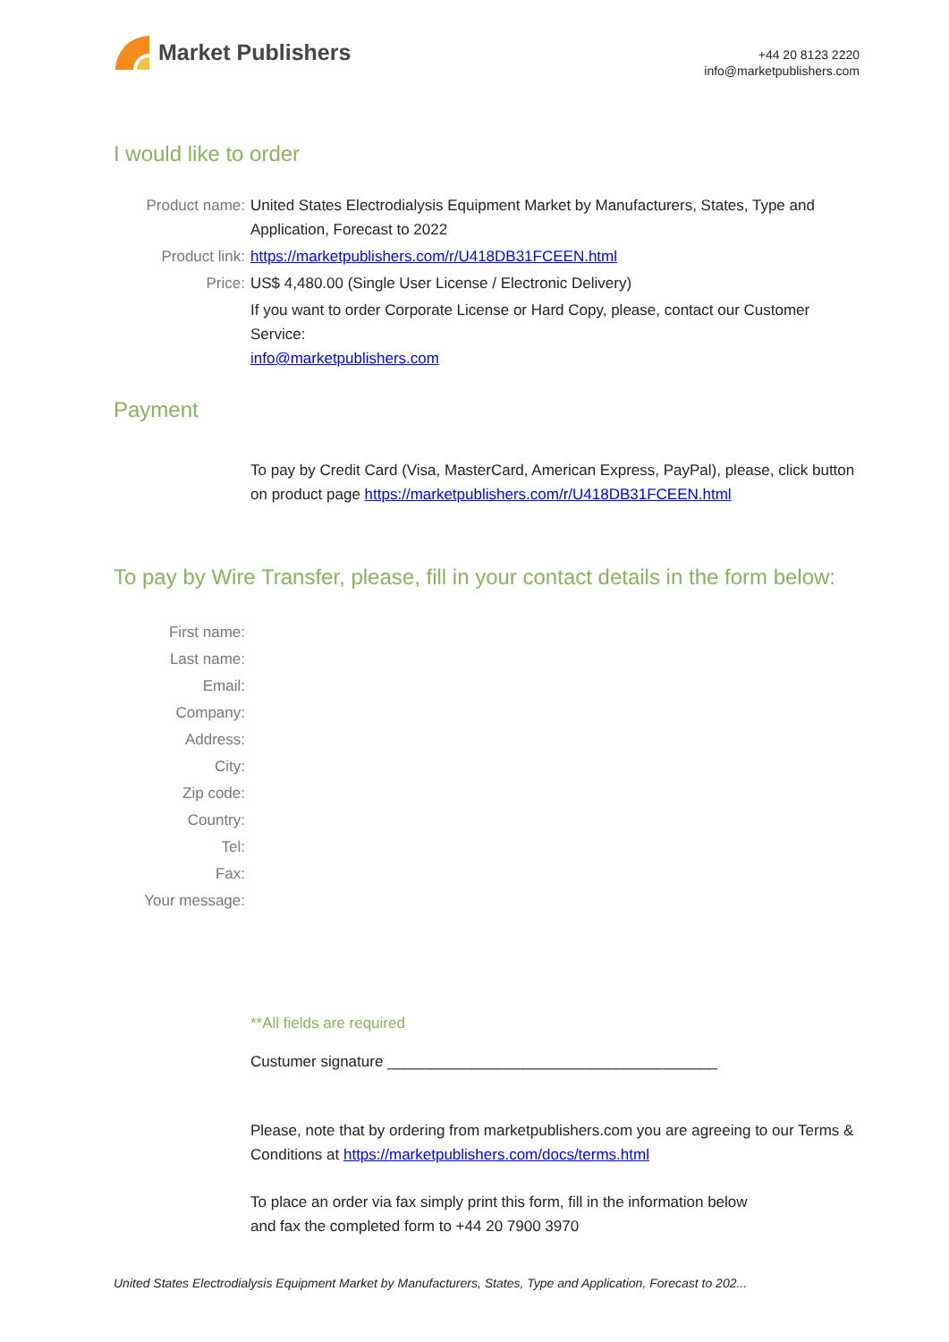Market Publishers
+44 20 8123 2220
info@marketpublishers.com
I would like to order
Product name: United States Electrodialysis Equipment Market by Manufacturers, States, Type and Application, Forecast to 2022
Product link: https://marketpublishers.com/r/U418DB31FCEEN.html
Price: US$ 4,480.00 (Single User License / Electronic Delivery)
If you want to order Corporate License or Hard Copy, please, contact our Customer Service:
info@marketpublishers.com
Payment
To pay by Credit Card (Visa, MasterCard, American Express, PayPal), please, click button on product page https://marketpublishers.com/r/U418DB31FCEEN.html
To pay by Wire Transfer, please, fill in your contact details in the form below:
First name:
Last name:
Email:
Company:
Address:
City:
Zip code:
Country:
Tel:
Fax:
Your message:
**All fields are required
Custumer signature _______________________________________
Please, note that by ordering from marketpublishers.com you are agreeing to our Terms & Conditions at https://marketpublishers.com/docs/terms.html
To place an order via fax simply print this form, fill in the information below
and fax the completed form to +44 20 7900 3970
United States Electrodialysis Equipment Market by Manufacturers, States, Type and Application, Forecast to 202...